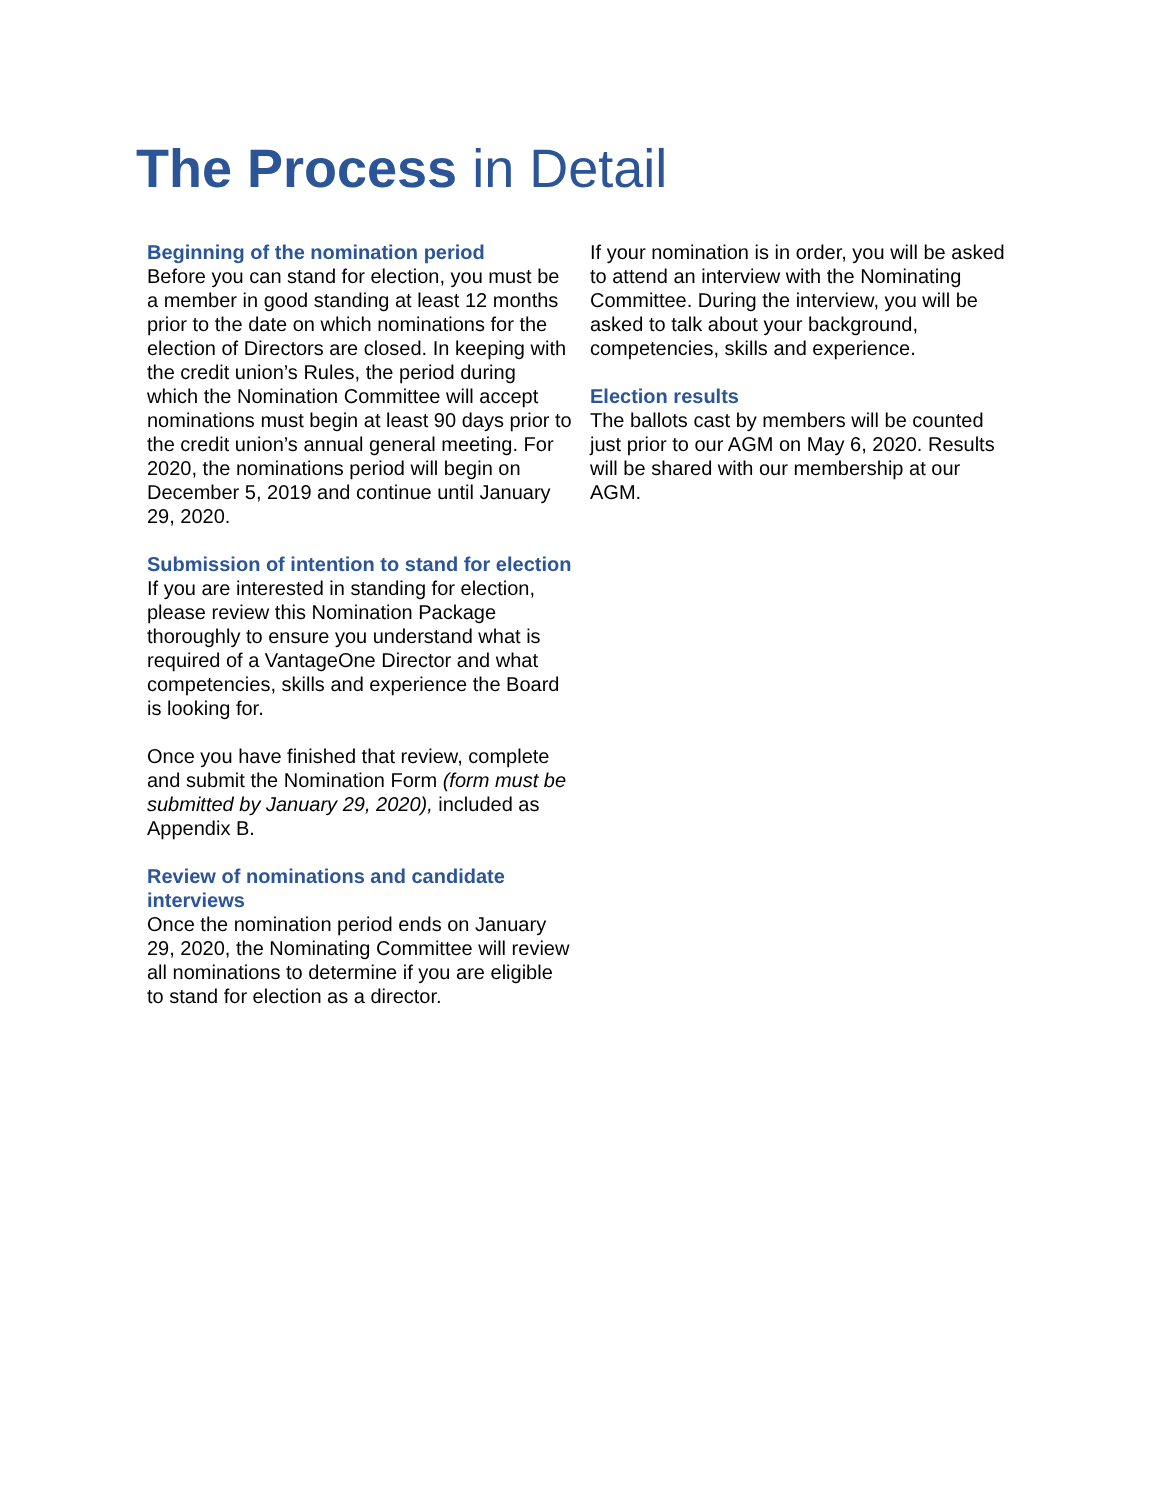The Process in Detail
Beginning of the nomination period
Before you can stand for election, you must be a member in good standing at least 12 months prior to the date on which nominations for the election of Directors are closed. In keeping with the credit union’s Rules, the period during which the Nomination Committee will accept nominations must begin at least 90 days prior to the credit union’s annual general meeting. For 2020, the nominations period will begin on December 5, 2019 and continue until January 29, 2020.
Submission of intention to stand for election
If you are interested in standing for election, please review this Nomination Package thoroughly to ensure you understand what is required of a VantageOne Director and what competencies, skills and experience the Board is looking for.
Once you have finished that review, complete and submit the Nomination Form (form must be submitted by January 29, 2020), included as Appendix B.
Review of nominations and candidate interviews
Once the nomination period ends on January 29, 2020, the Nominating Committee will review all nominations to determine if you are eligible to stand for election as a director.
If your nomination is in order, you will be asked to attend an interview with the Nominating Committee. During the interview, you will be asked to talk about your background, competencies, skills and experience.
Election results
The ballots cast by members will be counted just prior to our AGM on May 6, 2020. Results will be shared with our membership at our AGM.